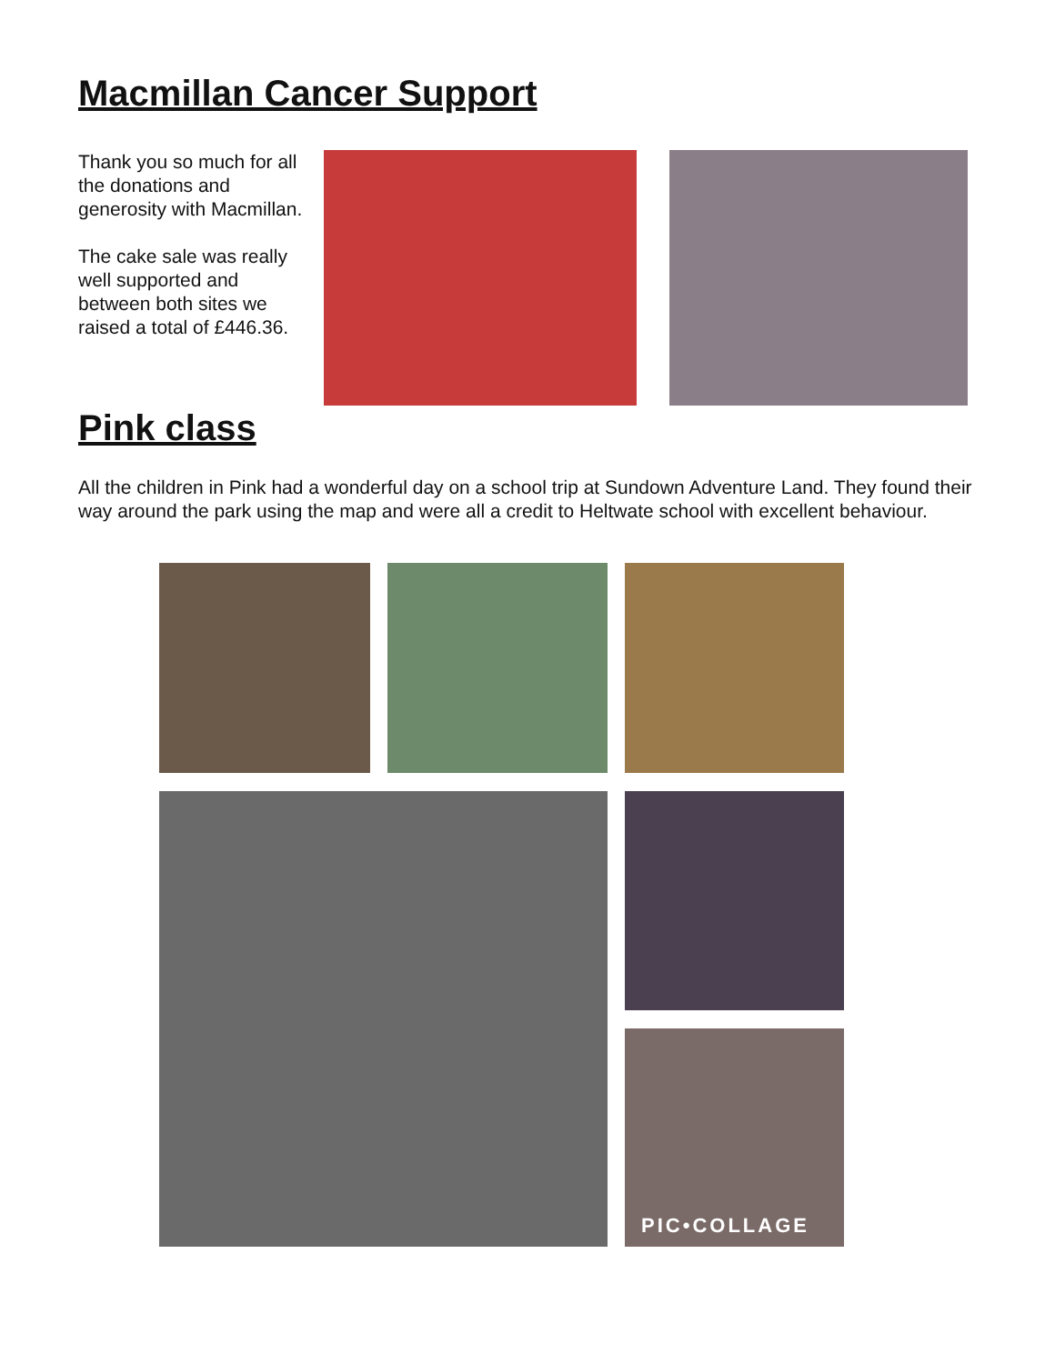Macmillan Cancer Support
Thank you so much for all the donations and generosity with Macmillan.
The cake sale was really well supported and between both sites we raised a total of £446.36.
Pink class
All the children in Pink had a wonderful day on a school trip at Sundown Adventure Land. They found their way around the park using the map and were all a credit to Heltwate school with excellent behaviour.
PIC•COLLAGE